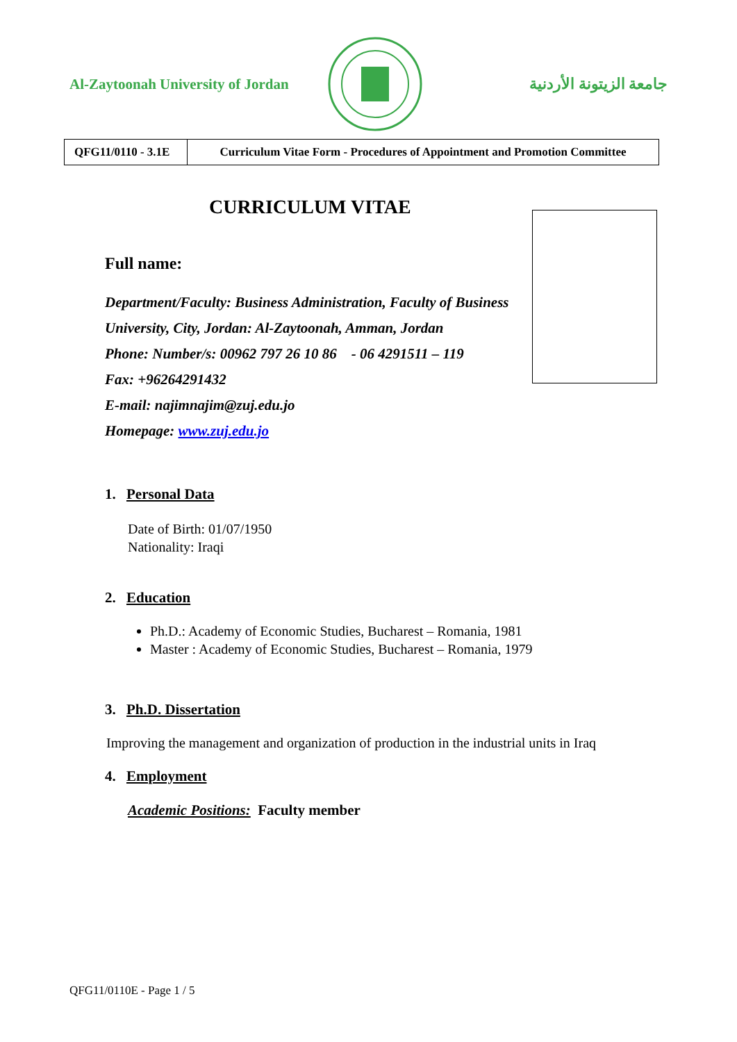Al-Zaytoonah University of Jordan
جامعة الزيتونة الأردنية
| QFG11/0110 - 3.1E | Curriculum Vitae Form - Procedures of Appointment and Promotion Committee |
CURRICULUM VITAE
Full name:
Department/Faculty: Business Administration, Faculty of Business
University, City, Jordan: Al-Zaytoonah, Amman, Jordan
Phone: Number/s: 00962 797 26 10 86 - 06 4291511 – 119
Fax: +96264291432
E-mail: najimnajim@zuj.edu.jo
Homepage: www.zuj.edu.jo
1. Personal Data
Date of Birth: 01/07/1950
Nationality: Iraqi
2. Education
Ph.D.: Academy of Economic Studies, Bucharest – Romania, 1981
Master : Academy of Economic Studies, Bucharest – Romania, 1979
3. Ph.D. Dissertation
Improving the management and organization of production in the industrial units in Iraq
4. Employment
Academic Positions: Faculty member
QFG11/0110E - Page 1 / 5